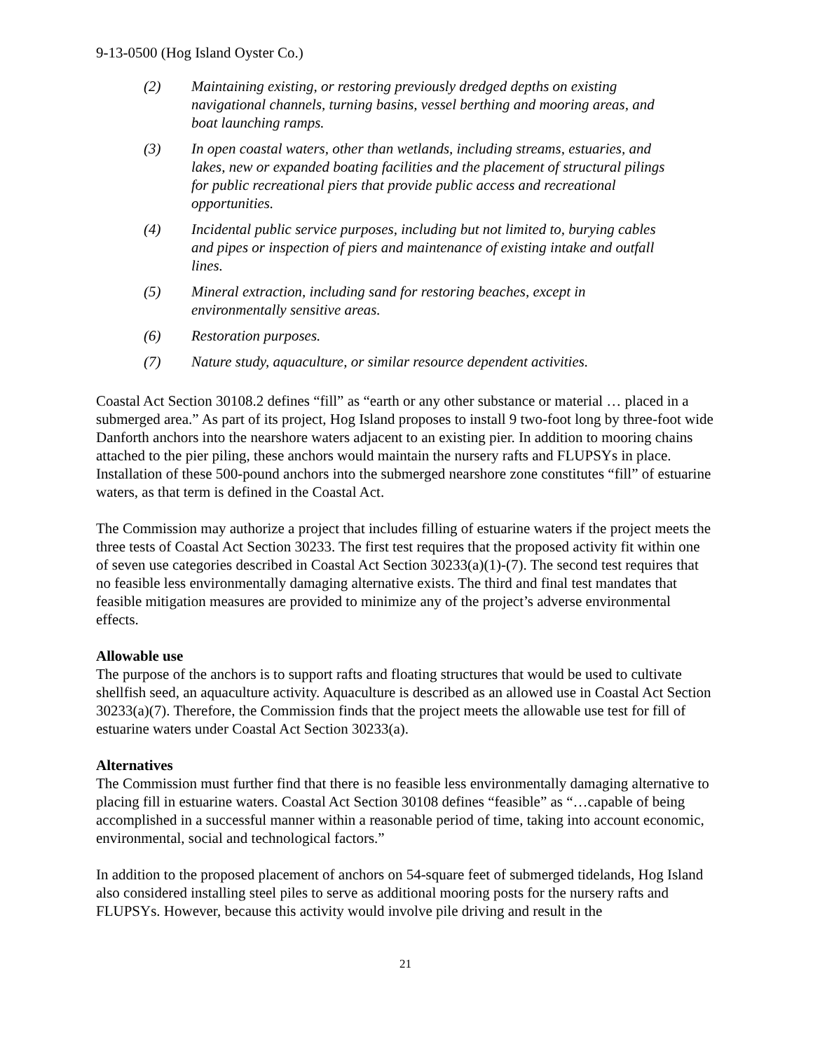9-13-0500 (Hog Island Oyster Co.)
(2) Maintaining existing, or restoring previously dredged depths on existing navigational channels, turning basins, vessel berthing and mooring areas, and boat launching ramps.
(3) In open coastal waters, other than wetlands, including streams, estuaries, and lakes, new or expanded boating facilities and the placement of structural pilings for public recreational piers that provide public access and recreational opportunities.
(4) Incidental public service purposes, including but not limited to, burying cables and pipes or inspection of piers and maintenance of existing intake and outfall lines.
(5) Mineral extraction, including sand for restoring beaches, except in environmentally sensitive areas.
(6) Restoration purposes.
(7) Nature study, aquaculture, or similar resource dependent activities.
Coastal Act Section 30108.2 defines “fill” as “earth or any other substance or material … placed in a submerged area.” As part of its project, Hog Island proposes to install 9 two-foot long by three-foot wide Danforth anchors into the nearshore waters adjacent to an existing pier. In addition to mooring chains attached to the pier piling, these anchors would maintain the nursery rafts and FLUPSYs in place. Installation of these 500-pound anchors into the submerged nearshore zone constitutes “fill” of estuarine waters, as that term is defined in the Coastal Act.
The Commission may authorize a project that includes filling of estuarine waters if the project meets the three tests of Coastal Act Section 30233. The first test requires that the proposed activity fit within one of seven use categories described in Coastal Act Section 30233(a)(1)-(7). The second test requires that no feasible less environmentally damaging alternative exists. The third and final test mandates that feasible mitigation measures are provided to minimize any of the project’s adverse environmental effects.
Allowable use
The purpose of the anchors is to support rafts and floating structures that would be used to cultivate shellfish seed, an aquaculture activity. Aquaculture is described as an allowed use in Coastal Act Section 30233(a)(7). Therefore, the Commission finds that the project meets the allowable use test for fill of estuarine waters under Coastal Act Section 30233(a).
Alternatives
The Commission must further find that there is no feasible less environmentally damaging alternative to placing fill in estuarine waters. Coastal Act Section 30108 defines “feasible” as “…capable of being accomplished in a successful manner within a reasonable period of time, taking into account economic, environmental, social and technological factors.”
In addition to the proposed placement of anchors on 54-square feet of submerged tidelands, Hog Island also considered installing steel piles to serve as additional mooring posts for the nursery rafts and FLUPSYs. However, because this activity would involve pile driving and result in the
21